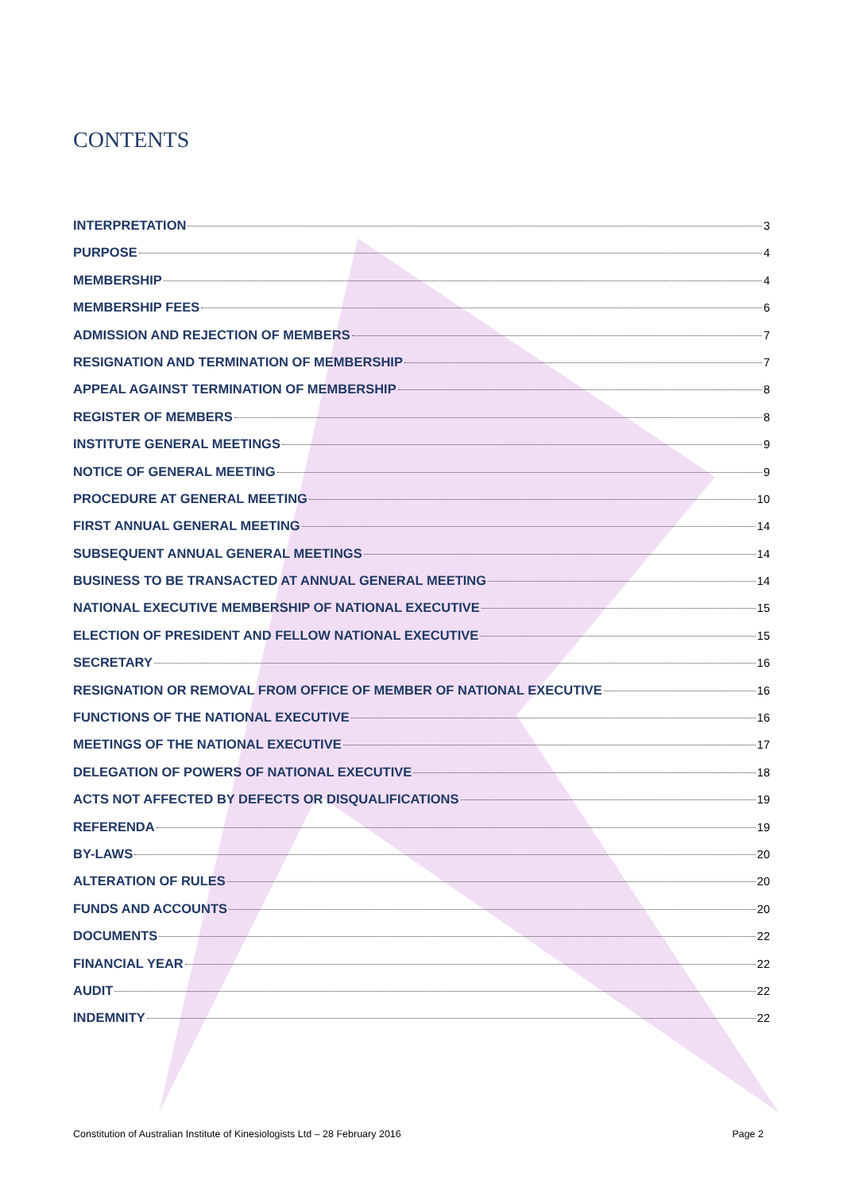CONTENTS
INTERPRETATION 3
PURPOSE 4
MEMBERSHIP 4
MEMBERSHIP FEES 6
ADMISSION AND REJECTION OF MEMBERS 7
RESIGNATION AND TERMINATION OF MEMBERSHIP 7
APPEAL AGAINST TERMINATION OF MEMBERSHIP 8
REGISTER OF MEMBERS 8
INSTITUTE GENERAL MEETINGS 9
NOTICE OF GENERAL MEETING 9
PROCEDURE AT GENERAL MEETING 10
FIRST ANNUAL GENERAL MEETING 14
SUBSEQUENT ANNUAL GENERAL MEETINGS 14
BUSINESS TO BE TRANSACTED AT ANNUAL GENERAL MEETING 14
NATIONAL EXECUTIVE MEMBERSHIP OF NATIONAL EXECUTIVE 15
ELECTION OF PRESIDENT AND FELLOW NATIONAL EXECUTIVE 15
SECRETARY 16
RESIGNATION OR REMOVAL FROM OFFICE OF MEMBER OF NATIONAL EXECUTIVE 16
FUNCTIONS OF THE NATIONAL EXECUTIVE 16
MEETINGS OF THE NATIONAL EXECUTIVE 17
DELEGATION OF POWERS OF NATIONAL EXECUTIVE 18
ACTS NOT AFFECTED BY DEFECTS OR DISQUALIFICATIONS 19
REFERENDA 19
BY-LAWS 20
ALTERATION OF RULES 20
FUNDS AND ACCOUNTS 20
DOCUMENTS 22
FINANCIAL YEAR 22
AUDIT 22
INDEMNITY 22
Constitution of Australian Institute of Kinesiologists Ltd – 28 February 2016 Page 2